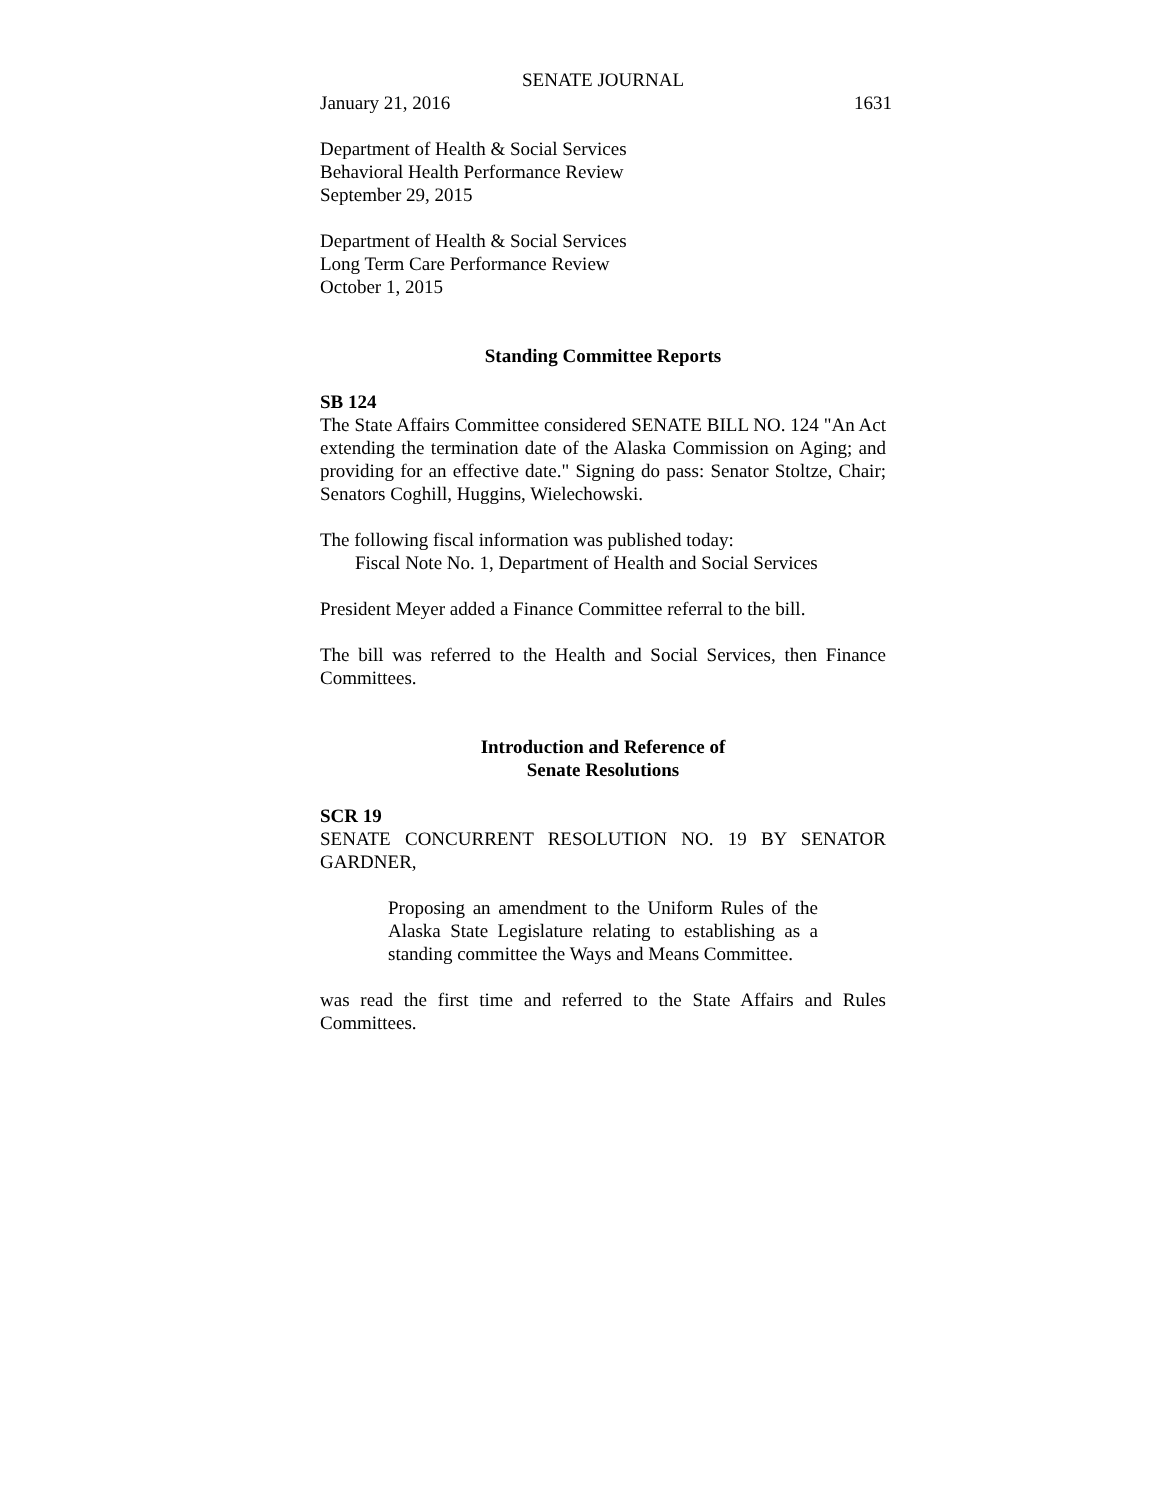SENATE JOURNAL
January 21, 2016 1631
Department of Health & Social Services
Behavioral Health Performance Review
September 29, 2015
Department of Health & Social Services
Long Term Care Performance Review
October 1, 2015
Standing Committee Reports
SB 124
The State Affairs Committee considered SENATE BILL NO. 124 "An Act extending the termination date of the Alaska Commission on Aging; and providing for an effective date." Signing do pass: Senator Stoltze, Chair; Senators Coghill, Huggins, Wielechowski.
The following fiscal information was published today:
Fiscal Note No. 1, Department of Health and Social Services
President Meyer added a Finance Committee referral to the bill.
The bill was referred to the Health and Social Services, then Finance Committees.
Introduction and Reference of
Senate Resolutions
SCR 19
SENATE CONCURRENT RESOLUTION NO. 19 BY SENATOR GARDNER,
Proposing an amendment to the Uniform Rules of the Alaska State Legislature relating to establishing as a standing committee the Ways and Means Committee.
was read the first time and referred to the State Affairs and Rules Committees.